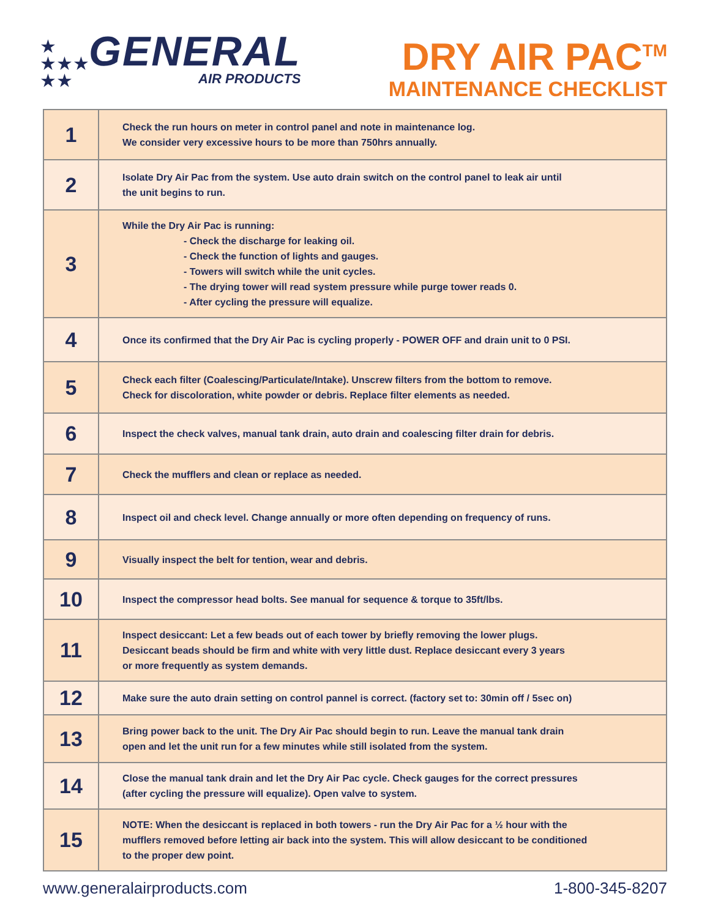★
★★★
★★
GENERAL
AIR PRODUCTS
DRY AIR PAC<sup>TM</sup>
MAINTENANCE CHECKLIST
| 1 | Check the run hours on meter in control panel and note in maintenance log. We consider very excessive hours to be more than 750hrs annually. |
| 2 | Isolate Dry Air Pac from the system. Use auto drain switch on the control panel to leak air until the unit begins to run. |
| 3 | While the Dry Air Pac is running: - Check the discharge for leaking oil. - Check the function of lights and gauges. - Towers will switch while the unit cycles. - The drying tower will read system pressure while purge tower reads 0. - After cycling the pressure will equalize. |
| 4 | Once its confirmed that the Dry Air Pac is cycling properly - POWER OFF and drain unit to 0 PSI. |
| 5 | Check each filter (Coalescing/Particulate/Intake). Unscrew filters from the bottom to remove. Check for discoloration, white powder or debris. Replace filter elements as needed. |
| 6 | Inspect the check valves, manual tank drain, auto drain and coalescing filter drain for debris. |
| 7 | Check the mufflers and clean or replace as needed. |
| 8 | Inspect oil and check level. Change annually or more often depending on frequency of runs. |
| 9 | Visually inspect the belt for tention, wear and debris. |
| 10 | Inspect the compressor head bolts. See manual for sequence & torque to 35ft/lbs. |
| 11 | Inspect desiccant: Let a few beads out of each tower by briefly removing the lower plugs. Desiccant beads should be firm and white with very little dust. Replace desiccant every 3 years or more frequently as system demands. |
| 12 | Make sure the auto drain setting on control pannel is correct. (factory set to: 30min off / 5sec on) |
| 13 | Bring power back to the unit. The Dry Air Pac should begin to run. Leave the manual tank drain open and let the unit run for a few minutes while still isolated from the system. |
| 14 | Close the manual tank drain and let the Dry Air Pac cycle. Check gauges for the correct pressures (after cycling the pressure will equalize). Open valve to system. |
| 15 | NOTE: When the desiccant is replaced in both towers - run the Dry Air Pac for a ½ hour with the mufflers removed before letting air back into the system. This will allow desiccant to be conditioned to the proper dew point. |
www.generalairproducts.com 1-800-345-8207